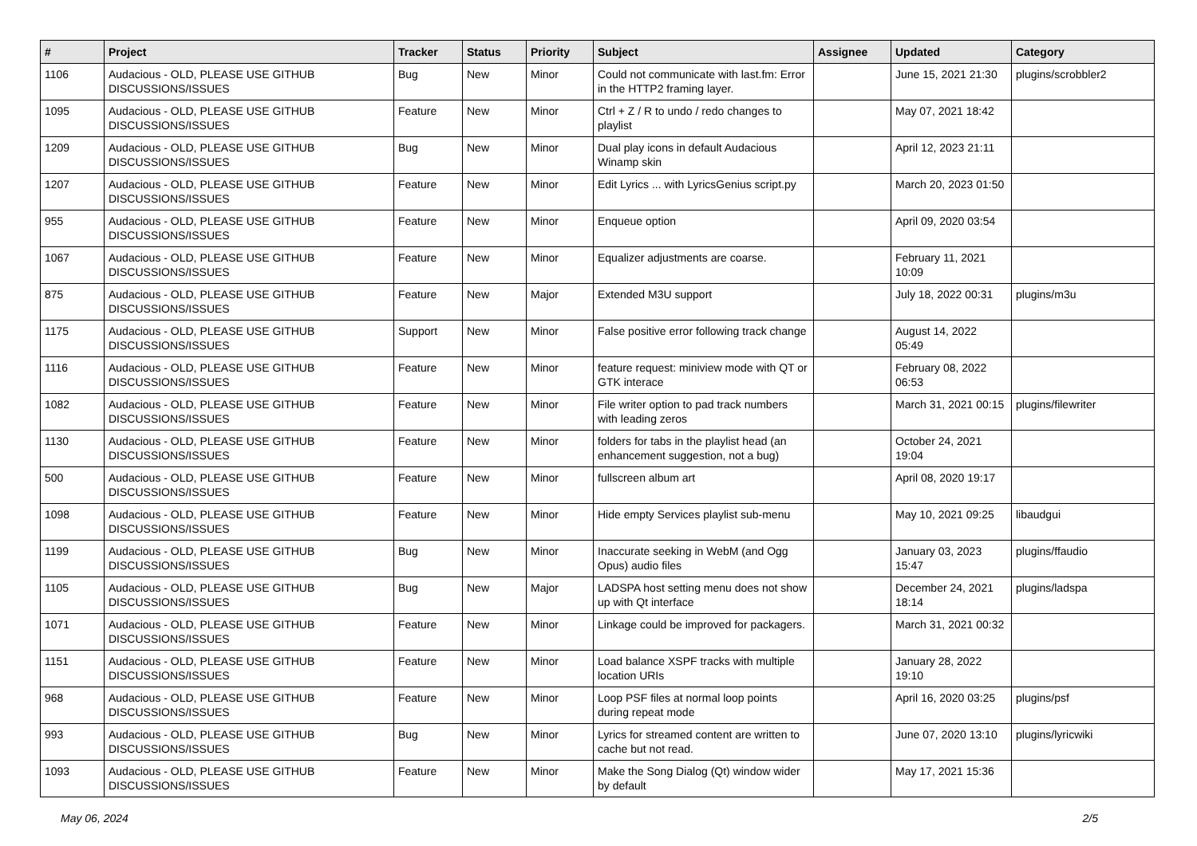| # | Project | Tracker | Status | Priority | Subject | Assignee | Updated | Category |
| --- | --- | --- | --- | --- | --- | --- | --- | --- |
| 1106 | Audacious - OLD, PLEASE USE GITHUB DISCUSSIONS/ISSUES | Bug | New | Minor | Could not communicate with last.fm: Error in the HTTP2 framing layer. | | June 15, 2021 21:30 | plugins/scrobbler2 |
| 1095 | Audacious - OLD, PLEASE USE GITHUB DISCUSSIONS/ISSUES | Feature | New | Minor | Ctrl + Z / R to undo / redo changes to playlist | | May 07, 2021 18:42 | |
| 1209 | Audacious - OLD, PLEASE USE GITHUB DISCUSSIONS/ISSUES | Bug | New | Minor | Dual play icons in default Audacious Winamp skin | | April 12, 2023 21:11 | |
| 1207 | Audacious - OLD, PLEASE USE GITHUB DISCUSSIONS/ISSUES | Feature | New | Minor | Edit Lyrics ... with LyricsGenius script.py | | March 20, 2023 01:50 | |
| 955 | Audacious - OLD, PLEASE USE GITHUB DISCUSSIONS/ISSUES | Feature | New | Minor | Enqueue option | | April 09, 2020 03:54 | |
| 1067 | Audacious - OLD, PLEASE USE GITHUB DISCUSSIONS/ISSUES | Feature | New | Minor | Equalizer adjustments are coarse. | | February 11, 2021 10:09 | |
| 875 | Audacious - OLD, PLEASE USE GITHUB DISCUSSIONS/ISSUES | Feature | New | Major | Extended M3U support | | July 18, 2022 00:31 | plugins/m3u |
| 1175 | Audacious - OLD, PLEASE USE GITHUB DISCUSSIONS/ISSUES | Support | New | Minor | False positive error following track change | | August 14, 2022 05:49 | |
| 1116 | Audacious - OLD, PLEASE USE GITHUB DISCUSSIONS/ISSUES | Feature | New | Minor | feature request: miniview mode with QT or GTK interace | | February 08, 2022 06:53 | |
| 1082 | Audacious - OLD, PLEASE USE GITHUB DISCUSSIONS/ISSUES | Feature | New | Minor | File writer option to pad track numbers with leading zeros | | March 31, 2021 00:15 | plugins/filewriter |
| 1130 | Audacious - OLD, PLEASE USE GITHUB DISCUSSIONS/ISSUES | Feature | New | Minor | folders for tabs in the playlist head (an enhancement suggestion, not a bug) | | October 24, 2021 19:04 | |
| 500 | Audacious - OLD, PLEASE USE GITHUB DISCUSSIONS/ISSUES | Feature | New | Minor | fullscreen album art | | April 08, 2020 19:17 | |
| 1098 | Audacious - OLD, PLEASE USE GITHUB DISCUSSIONS/ISSUES | Feature | New | Minor | Hide empty Services playlist sub-menu | | May 10, 2021 09:25 | libaudgui |
| 1199 | Audacious - OLD, PLEASE USE GITHUB DISCUSSIONS/ISSUES | Bug | New | Minor | Inaccurate seeking in WebM (and Ogg Opus) audio files | | January 03, 2023 15:47 | plugins/ffaudio |
| 1105 | Audacious - OLD, PLEASE USE GITHUB DISCUSSIONS/ISSUES | Bug | New | Major | LADSPA host setting menu does not show up with Qt interface | | December 24, 2021 18:14 | plugins/ladspa |
| 1071 | Audacious - OLD, PLEASE USE GITHUB DISCUSSIONS/ISSUES | Feature | New | Minor | Linkage could be improved for packagers. | | March 31, 2021 00:32 | |
| 1151 | Audacious - OLD, PLEASE USE GITHUB DISCUSSIONS/ISSUES | Feature | New | Minor | Load balance XSPF tracks with multiple location URIs | | January 28, 2022 19:10 | |
| 968 | Audacious - OLD, PLEASE USE GITHUB DISCUSSIONS/ISSUES | Feature | New | Minor | Loop PSF files at normal loop points during repeat mode | | April 16, 2020 03:25 | plugins/psf |
| 993 | Audacious - OLD, PLEASE USE GITHUB DISCUSSIONS/ISSUES | Bug | New | Minor | Lyrics for streamed content are written to cache but not read. | | June 07, 2020 13:10 | plugins/lyricwiki |
| 1093 | Audacious - OLD, PLEASE USE GITHUB DISCUSSIONS/ISSUES | Feature | New | Minor | Make the Song Dialog (Qt) window wider by default | | May 17, 2021 15:36 | |
May 06, 2024 2/5